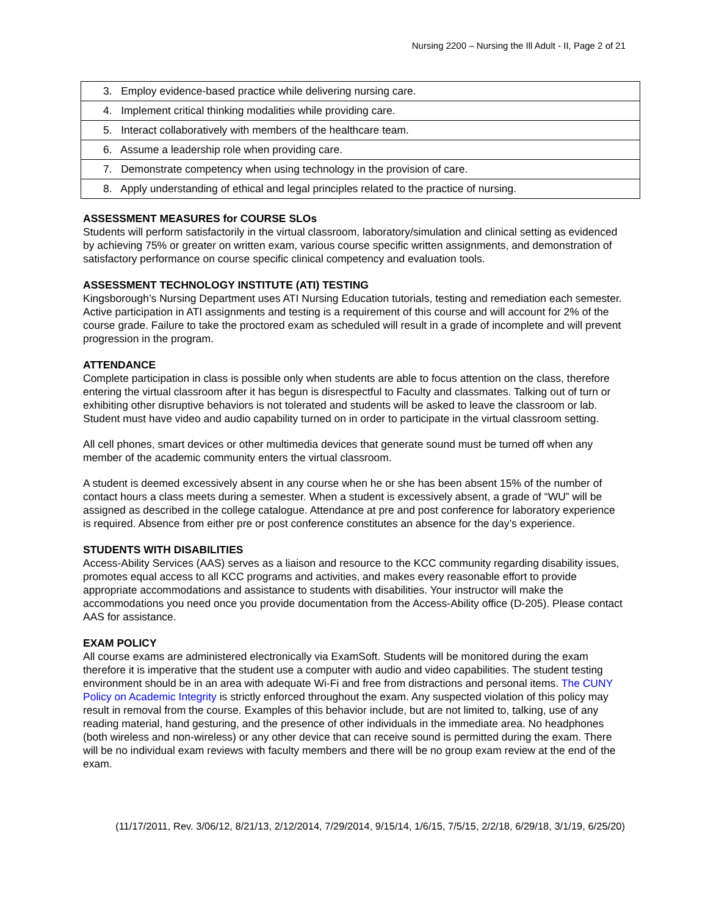Nursing 2200 – Nursing the Ill Adult - II, Page 2 of 21
| 3. Employ evidence-based practice while delivering nursing care. |
| 4. Implement critical thinking modalities while providing care. |
| 5. Interact collaboratively with members of the healthcare team. |
| 6. Assume a leadership role when providing care. |
| 7. Demonstrate competency when using technology in the provision of care. |
| 8. Apply understanding of ethical and legal principles related to the practice of nursing. |
ASSESSMENT MEASURES for COURSE SLOs
Students will perform satisfactorily in the virtual classroom, laboratory/simulation and clinical setting as evidenced by achieving 75% or greater on written exam, various course specific written assignments, and demonstration of satisfactory performance on course specific clinical competency and evaluation tools.
ASSESSMENT TECHNOLOGY INSTITUTE (ATI) TESTING
Kingsborough’s Nursing Department uses ATI Nursing Education tutorials, testing and remediation each semester. Active participation in ATI assignments and testing is a requirement of this course and will account for 2% of the course grade. Failure to take the proctored exam as scheduled will result in a grade of incomplete and will prevent progression in the program.
ATTENDANCE
Complete participation in class is possible only when students are able to focus attention on the class, therefore entering the virtual classroom after it has begun is disrespectful to Faculty and classmates. Talking out of turn or exhibiting other disruptive behaviors is not tolerated and students will be asked to leave the classroom or lab. Student must have video and audio capability turned on in order to participate in the virtual classroom setting.
All cell phones, smart devices or other multimedia devices that generate sound must be turned off when any member of the academic community enters the virtual classroom.
A student is deemed excessively absent in any course when he or she has been absent 15% of the number of contact hours a class meets during a semester. When a student is excessively absent, a grade of “WU” will be assigned as described in the college catalogue. Attendance at pre and post conference for laboratory experience is required. Absence from either pre or post conference constitutes an absence for the day’s experience.
STUDENTS WITH DISABILITIES
Access-Ability Services (AAS) serves as a liaison and resource to the KCC community regarding disability issues, promotes equal access to all KCC programs and activities, and makes every reasonable effort to provide appropriate accommodations and assistance to students with disabilities. Your instructor will make the accommodations you need once you provide documentation from the Access-Ability office (D-205). Please contact AAS for assistance.
EXAM POLICY
All course exams are administered electronically via ExamSoft. Students will be monitored during the exam therefore it is imperative that the student use a computer with audio and video capabilities. The student testing environment should be in an area with adequate Wi-Fi and free from distractions and personal items. The CUNY Policy on Academic Integrity is strictly enforced throughout the exam. Any suspected violation of this policy may result in removal from the course. Examples of this behavior include, but are not limited to, talking, use of any reading material, hand gesturing, and the presence of other individuals in the immediate area. No headphones (both wireless and non-wireless) or any other device that can receive sound is permitted during the exam. There will be no individual exam reviews with faculty members and there will be no group exam review at the end of the exam.
(11/17/2011, Rev. 3/06/12, 8/21/13, 2/12/2014, 7/29/2014, 9/15/14, 1/6/15, 7/5/15, 2/2/18, 6/29/18, 3/1/19, 6/25/20)